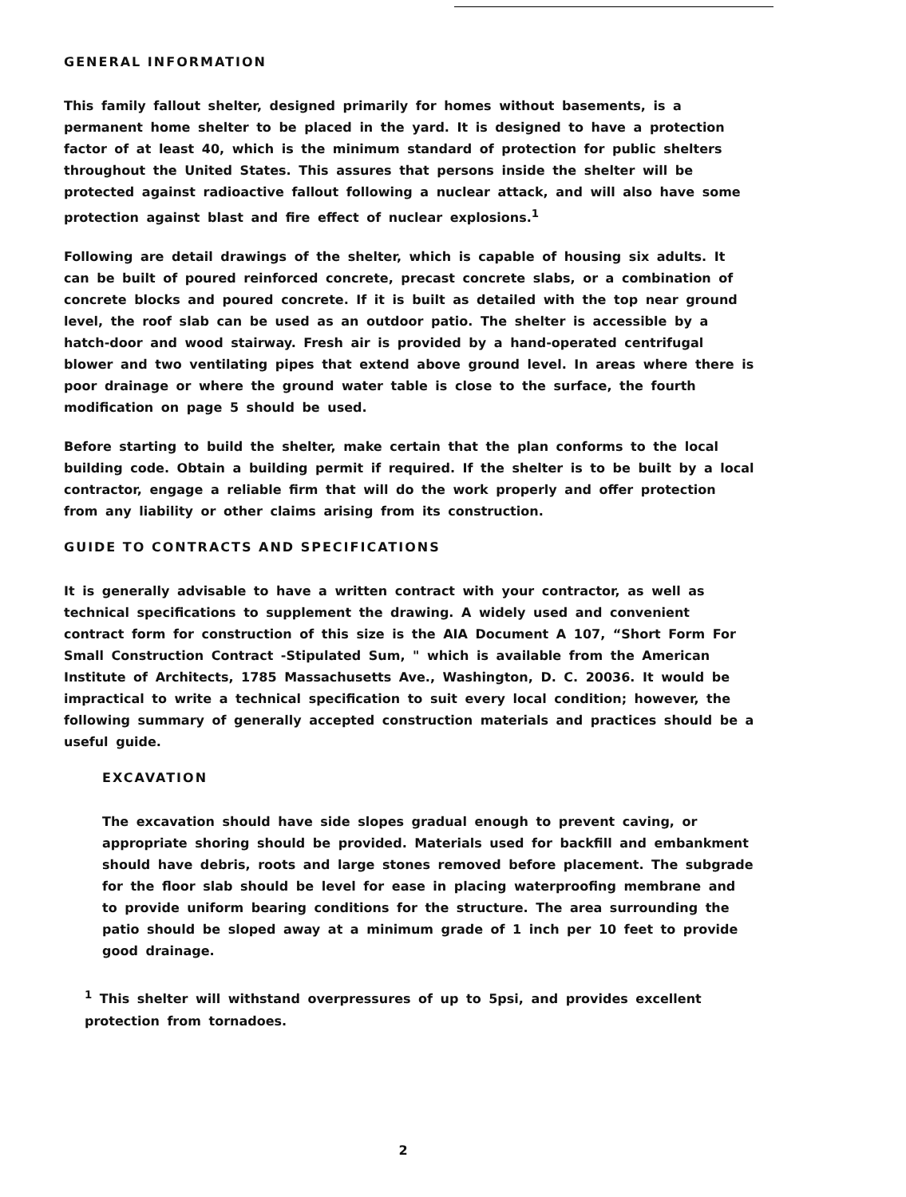GENERAL INFORMATION
This family fallout shelter, designed primarily for homes without basements, is a permanent home shelter to be placed in the yard. It is designed to have a protection factor of at least 40, which is the minimum standard of protection for public shelters throughout the United States. This assures that persons inside the shelter will be protected against radioactive fallout following a nuclear attack, and will also have some protection against blast and fire effect of nuclear explosions.<sup>1</sup>
Following are detail drawings of the shelter, which is capable of housing six adults. It can be built of poured reinforced concrete, precast concrete slabs, or a combination of concrete blocks and poured concrete. If it is built as detailed with the top near ground level, the roof slab can be used as an outdoor patio. The shelter is accessible by a hatch-door and wood stairway. Fresh air is provided by a hand-operated centrifugal blower and two ventilating pipes that extend above ground level. In areas where there is poor drainage or where the ground water table is close to the surface, the fourth modification on page 5 should be used.
Before starting to build the shelter, make certain that the plan conforms to the local building code. Obtain a building permit if required. If the shelter is to be built by a local contractor, engage a reliable firm that will do the work properly and offer protection from any liability or other claims arising from its construction.
GUIDE TO CONTRACTS AND SPECIFICATIONS
It is generally advisable to have a written contract with your contractor, as well as technical specifications to supplement the drawing. A widely used and convenient contract form for construction of this size is the AIA Document A 107, “Short Form For Small Construction Contract -Stipulated Sum, " which is available from the American Institute of Architects, 1785 Massachusetts Ave., Washington, D. C. 20036. It would be impractical to write a technical specification to suit every local condition; however, the following summary of generally accepted construction materials and practices should be a useful guide.
EXCAVATION
The excavation should have side slopes gradual enough to prevent caving, or appropriate shoring should be provided. Materials used for backfill and embankment should have debris, roots and large stones removed before placement. The subgrade for the floor slab should be level for ease in placing waterproofing membrane and to provide uniform bearing conditions for the structure. The area surrounding the patio should be sloped away at a minimum grade of 1 inch per 10 feet to provide good drainage.
<sup>1</sup> This shelter will withstand overpressures of up to 5psi, and provides excellent protection from tornadoes.
2